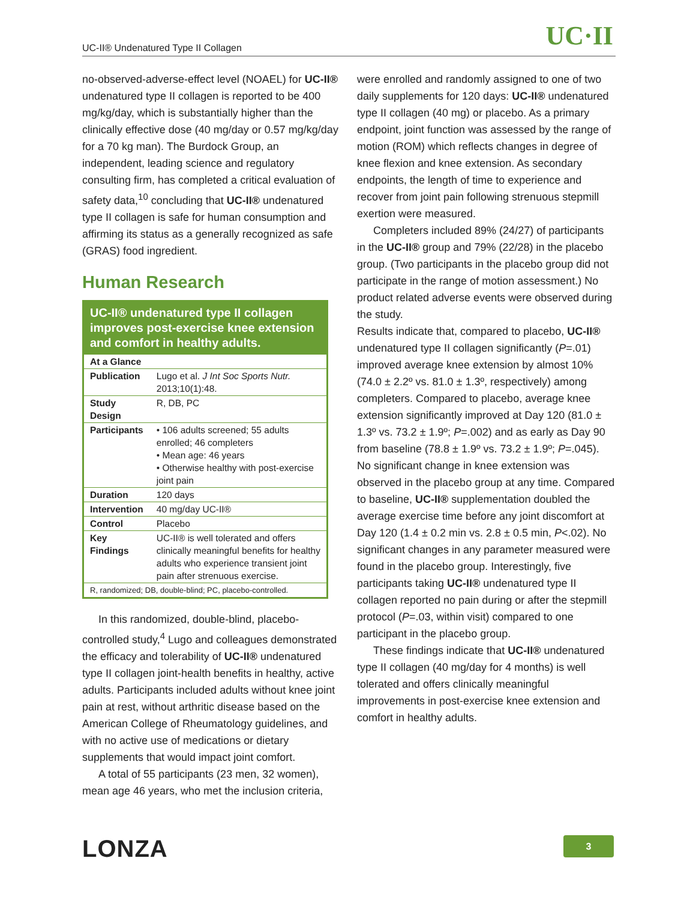UC-II® Undenatured Type II Collagen UC·II
no-observed-adverse-effect level (NOAEL) for UC-II® undenatured type II collagen is reported to be 400 mg/kg/day, which is substantially higher than the clinically effective dose (40 mg/day or 0.57 mg/kg/day for a 70 kg man). The Burdock Group, an independent, leading science and regulatory consulting firm, has completed a critical evaluation of safety data,<sup>10</sup> concluding that UC-II® undenatured type II collagen is safe for human consumption and affirming its status as a generally recognized as safe (GRAS) food ingredient.
Human Research
| UC-II® undenatured type II collagen improves post-exercise knee extension and comfort in healthy adults. | |
| --- | --- |
| At a Glance | |
| Publication | Lugo et al. J Int Soc Sports Nutr. 2013;10(1):48. |
| Study Design | R, DB, PC |
| Participants | • 106 adults screened; 55 adults enrolled; 46 completers • Mean age: 46 years • Otherwise healthy with post-exercise joint pain |
| Duration | 120 days |
| Intervention | 40 mg/day UC-II® |
| Control | Placebo |
| Key Findings | UC-II® is well tolerated and offers clinically meaningful benefits for healthy adults who experience transient joint pain after strenuous exercise. |
| R, randomized; DB, double-blind; PC, placebo-controlled. | |
In this randomized, double-blind, placebo-controlled study,<sup>4</sup> Lugo and colleagues demonstrated the efficacy and tolerability of UC-II® undenatured type II collagen joint-health benefits in healthy, active adults. Participants included adults without knee joint pain at rest, without arthritic disease based on the American College of Rheumatology guidelines, and with no active use of medications or dietary supplements that would impact joint comfort.
A total of 55 participants (23 men, 32 women), mean age 46 years, who met the inclusion criteria,
were enrolled and randomly assigned to one of two daily supplements for 120 days: UC-II® undenatured type II collagen (40 mg) or placebo. As a primary endpoint, joint function was assessed by the range of motion (ROM) which reflects changes in degree of knee flexion and knee extension. As secondary endpoints, the length of time to experience and recover from joint pain following strenuous stepmill exertion were measured.
Completers included 89% (24/27) of participants in the UC-II® group and 79% (22/28) in the placebo group. (Two participants in the placebo group did not participate in the range of motion assessment.) No product related adverse events were observed during the study.
Results indicate that, compared to placebo, UC-II® undenatured type II collagen significantly (P=.01) improved average knee extension by almost 10% (74.0 ± 2.2º vs. 81.0 ± 1.3º, respectively) among completers. Compared to placebo, average knee extension significantly improved at Day 120 (81.0 ± 1.3º vs. 73.2 ± 1.9º; P=.002) and as early as Day 90 from baseline (78.8 ± 1.9º vs. 73.2 ± 1.9º; P=.045). No significant change in knee extension was observed in the placebo group at any time. Compared to baseline, UC-II® supplementation doubled the average exercise time before any joint discomfort at Day 120 (1.4 ± 0.2 min vs. 2.8 ± 0.5 min, P<.02). No significant changes in any parameter measured were found in the placebo group. Interestingly, five participants taking UC-II® undenatured type II collagen reported no pain during or after the stepmill protocol (P=.03, within visit) compared to one participant in the placebo group.
These findings indicate that UC-II® undenatured type II collagen (40 mg/day for 4 months) is well tolerated and offers clinically meaningful improvements in post-exercise knee extension and comfort in healthy adults.
LONZA 3